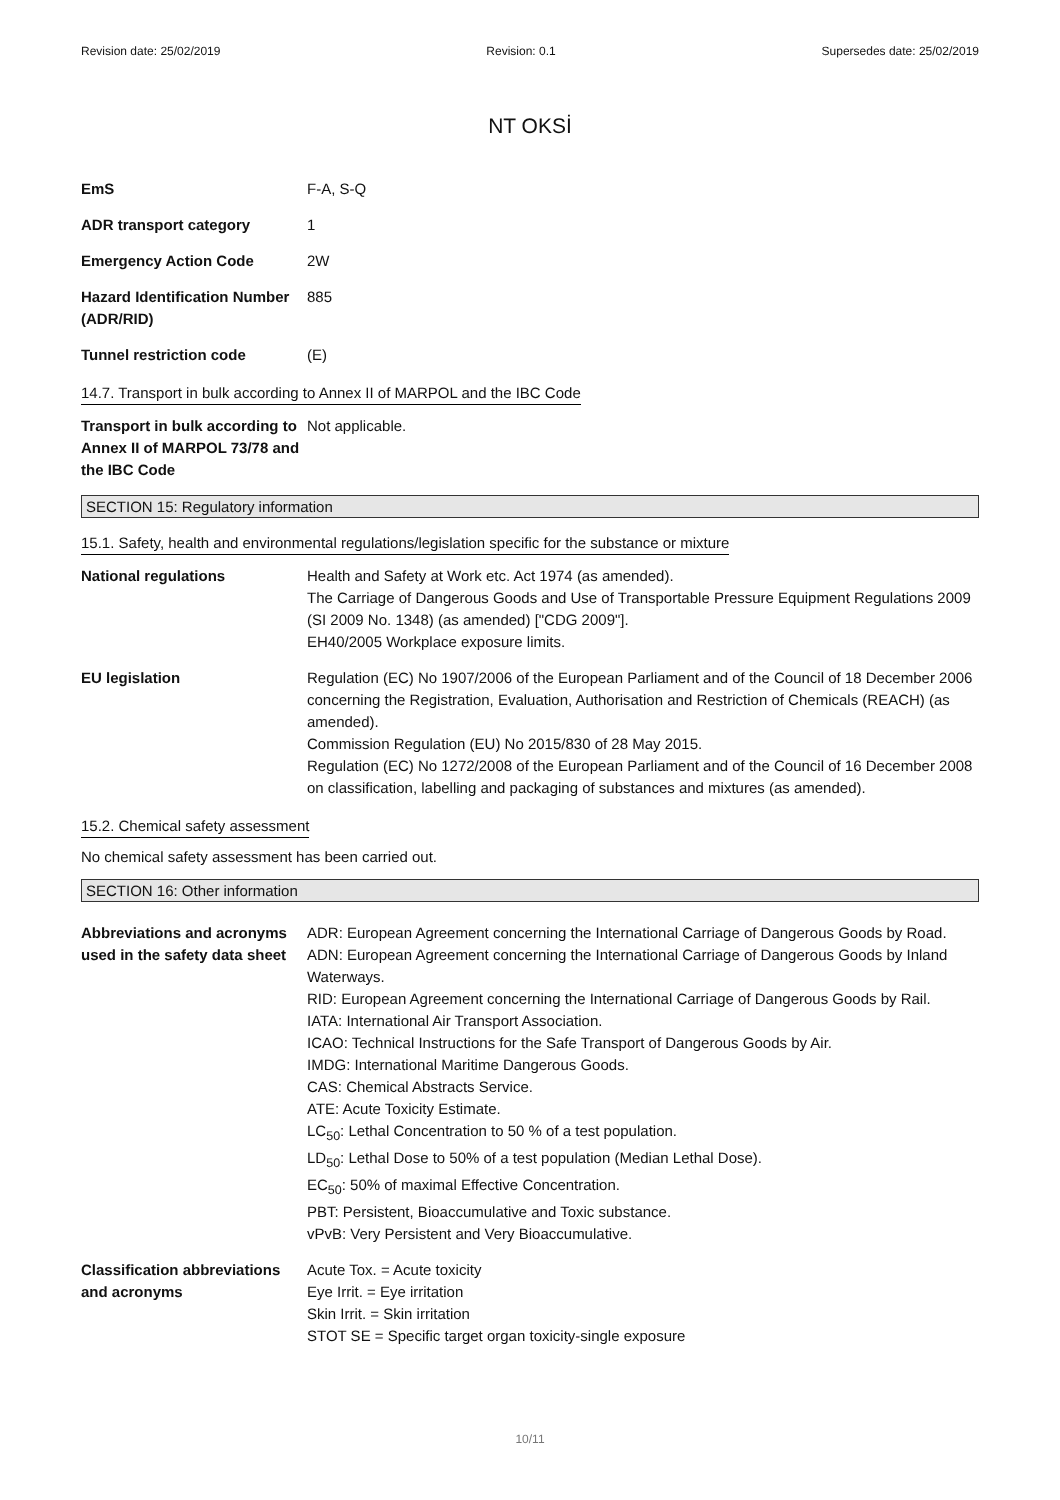Revision date: 25/02/2019 Revision: 0.1 Supersedes date: 25/02/2019
NT OKSİ
EmS F-A, S-Q
ADR transport category 1
Emergency Action Code 2W
Hazard Identification Number (ADR/RID)
885
Tunnel restriction code (E)
14.7. Transport in bulk according to Annex II of MARPOL and the IBC Code
Transport in bulk according to Annex II of MARPOL 73/78 and the IBC Code
Not applicable.
SECTION 15: Regulatory information
15.1. Safety, health and environmental regulations/legislation specific for the substance or mixture
National regulations Health and Safety at Work etc. Act 1974 (as amended).
The Carriage of Dangerous Goods and Use of Transportable Pressure Equipment Regulations 2009 (SI 2009 No. 1348) (as amended) ["CDG 2009"].
EH40/2005 Workplace exposure limits.
EU legislation Regulation (EC) No 1907/2006 of the European Parliament and of the Council of 18 December 2006 concerning the Registration, Evaluation, Authorisation and Restriction of Chemicals (REACH) (as amended).
Commission Regulation (EU) No 2015/830 of 28 May 2015.
Regulation (EC) No 1272/2008 of the European Parliament and of the Council of 16 December 2008 on classification, labelling and packaging of substances and mixtures (as amended).
15.2. Chemical safety assessment
No chemical safety assessment has been carried out.
SECTION 16: Other information
Abbreviations and acronyms used in the safety data sheet
ADR: European Agreement concerning the International Carriage of Dangerous Goods by Road.
ADN: European Agreement concerning the International Carriage of Dangerous Goods by Inland Waterways.
RID: European Agreement concerning the International Carriage of Dangerous Goods by Rail.
IATA: International Air Transport Association.
ICAO: Technical Instructions for the Safe Transport of Dangerous Goods by Air.
IMDG: International Maritime Dangerous Goods.
CAS: Chemical Abstracts Service.
ATE: Acute Toxicity Estimate.
LC<sub>50</sub>: Lethal Concentration to 50 % of a test population.
LD<sub>50</sub>: Lethal Dose to 50% of a test population (Median Lethal Dose).
EC<sub>50</sub>: 50% of maximal Effective Concentration.
PBT: Persistent, Bioaccumulative and Toxic substance.
vPvB: Very Persistent and Very Bioaccumulative.
Classification abbreviations and acronyms
Acute Tox. = Acute toxicity
Eye Irrit. = Eye irritation
Skin Irrit. = Skin irritation
STOT SE = Specific target organ toxicity-single exposure
10/11